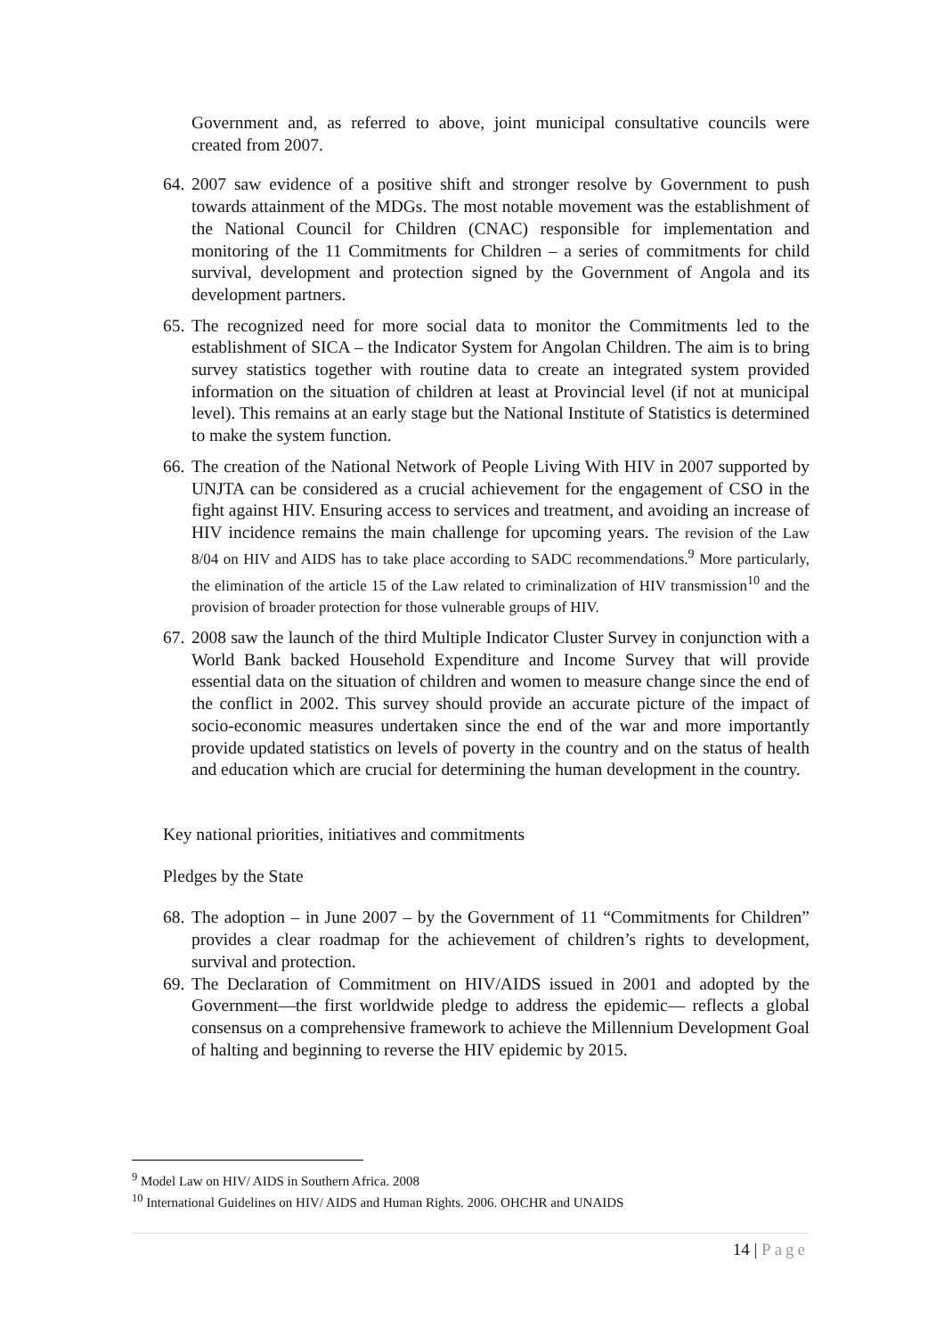Government and, as referred to above, joint municipal consultative councils were created from 2007.
64. 2007 saw evidence of a positive shift and stronger resolve by Government to push towards attainment of the MDGs. The most notable movement was the establishment of the National Council for Children (CNAC) responsible for implementation and monitoring of the 11 Commitments for Children – a series of commitments for child survival, development and protection signed by the Government of Angola and its development partners.
65. The recognized need for more social data to monitor the Commitments led to the establishment of SICA – the Indicator System for Angolan Children. The aim is to bring survey statistics together with routine data to create an integrated system provided information on the situation of children at least at Provincial level (if not at municipal level). This remains at an early stage but the National Institute of Statistics is determined to make the system function.
66. The creation of the National Network of People Living With HIV in 2007 supported by UNJTA can be considered as a crucial achievement for the engagement of CSO in the fight against HIV. Ensuring access to services and treatment, and avoiding an increase of HIV incidence remains the main challenge for upcoming years. The revision of the Law 8/04 on HIV and AIDS has to take place according to SADC recommendations.<sup>9</sup> More particularly, the elimination of the article 15 of the Law related to criminalization of HIV transmission<sup>10</sup> and the provision of broader protection for those vulnerable groups of HIV.
67. 2008 saw the launch of the third Multiple Indicator Cluster Survey in conjunction with a World Bank backed Household Expenditure and Income Survey that will provide essential data on the situation of children and women to measure change since the end of the conflict in 2002. This survey should provide an accurate picture of the impact of socio-economic measures undertaken since the end of the war and more importantly provide updated statistics on levels of poverty in the country and on the status of health and education which are crucial for determining the human development in the country.
Key national priorities, initiatives and commitments
Pledges by the State
68. The adoption – in June 2007 – by the Government of 11 “Commitments for Children” provides a clear roadmap for the achievement of children’s rights to development, survival and protection.
69. The Declaration of Commitment on HIV/AIDS issued in 2001 and adopted by the Government—the first worldwide pledge to address the epidemic— reflects a global consensus on a comprehensive framework to achieve the Millennium Development Goal of halting and beginning to reverse the HIV epidemic by 2015.
<sup>9</sup> Model Law on HIV/ AIDS in Southern Africa. 2008
<sup>10</sup> International Guidelines on HIV/ AIDS and Human Rights. 2006. OHCHR and UNAIDS
14 | Page